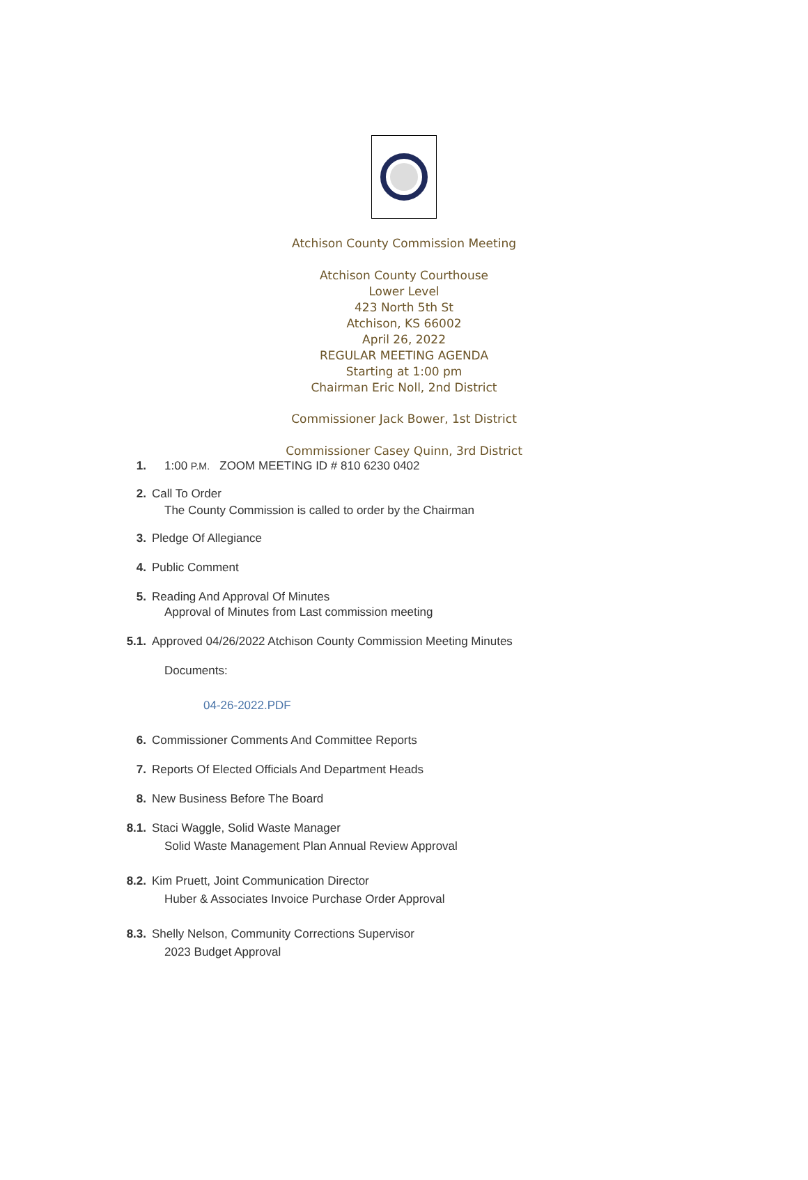Atchison County Commission Meeting
Atchison County Courthouse
Lower Level
423 North 5th St
Atchison, KS 66002
April 26, 2022
REGULAR MEETING AGENDA
Starting at 1:00 pm
Chairman Eric Noll, 2nd District
Commissioner Jack Bower, 1st District
Commissioner Casey Quinn, 3rd District
1. 1:00 P.M. ZOOM MEETING ID # 810 6230 0402
2. Call To Order
The County Commission is called to order by the Chairman
3. Pledge Of Allegiance
4. Public Comment
5. Reading And Approval Of Minutes
Approval of Minutes from Last commission meeting
5.1. Approved 04/26/2022 Atchison County Commission Meeting Minutes
Documents:
04-26-2022.PDF
6. Commissioner Comments And Committee Reports
7. Reports Of Elected Officials And Department Heads
8. New Business Before The Board
8.1. Staci Waggle, Solid Waste Manager
Solid Waste Management Plan Annual Review Approval
8.2. Kim Pruett, Joint Communication Director
Huber & Associates Invoice Purchase Order Approval
8.3. Shelly Nelson, Community Corrections Supervisor
2023 Budget Approval